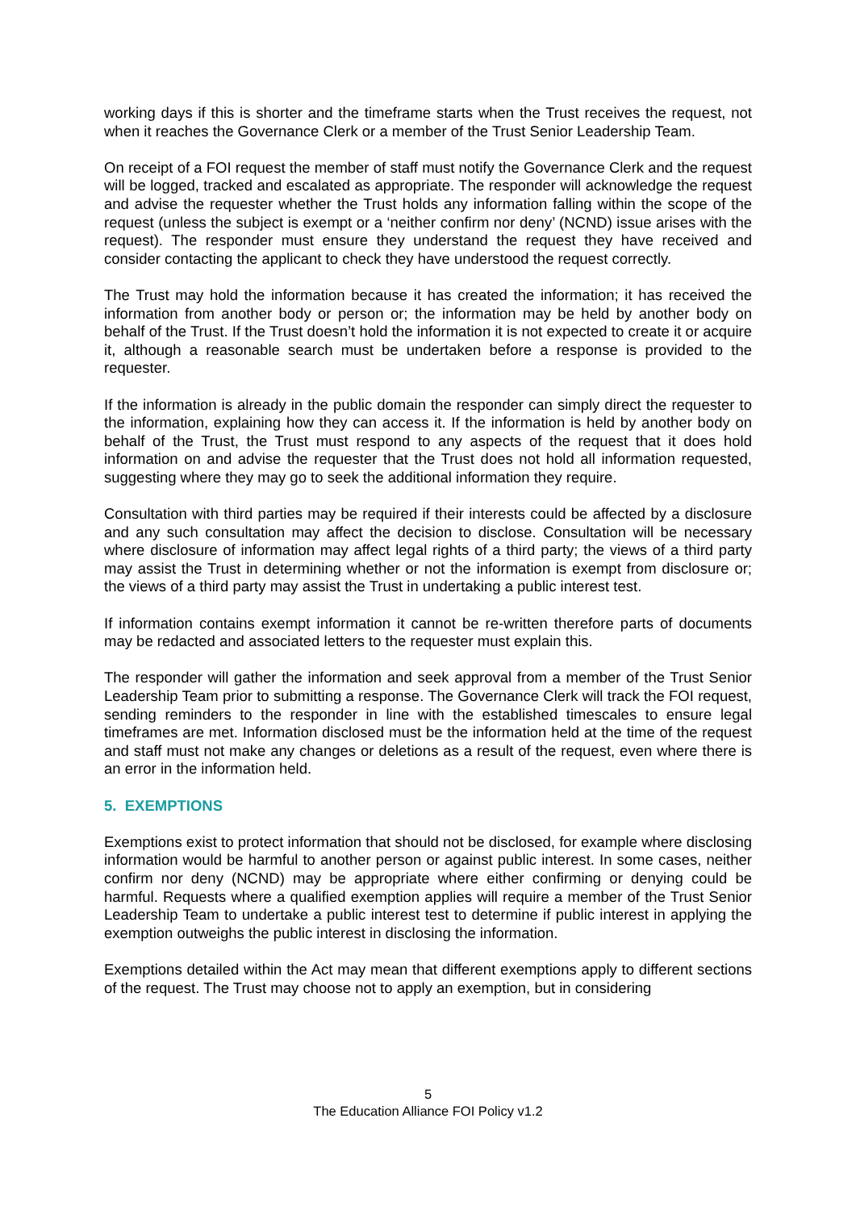working days if this is shorter and the timeframe starts when the Trust receives the request, not when it reaches the Governance Clerk or a member of the Trust Senior Leadership Team.
On receipt of a FOI request the member of staff must notify the Governance Clerk and the request will be logged, tracked and escalated as appropriate. The responder will acknowledge the request and advise the requester whether the Trust holds any information falling within the scope of the request (unless the subject is exempt or a ‘neither confirm nor deny’ (NCND) issue arises with the request). The responder must ensure they understand the request they have received and consider contacting the applicant to check they have understood the request correctly.
The Trust may hold the information because it has created the information; it has received the information from another body or person or; the information may be held by another body on behalf of the Trust. If the Trust doesn’t hold the information it is not expected to create it or acquire it, although a reasonable search must be undertaken before a response is provided to the requester.
If the information is already in the public domain the responder can simply direct the requester to the information, explaining how they can access it. If the information is held by another body on behalf of the Trust, the Trust must respond to any aspects of the request that it does hold information on and advise the requester that the Trust does not hold all information requested, suggesting where they may go to seek the additional information they require.
Consultation with third parties may be required if their interests could be affected by a disclosure and any such consultation may affect the decision to disclose. Consultation will be necessary where disclosure of information may affect legal rights of a third party; the views of a third party may assist the Trust in determining whether or not the information is exempt from disclosure or; the views of a third party may assist the Trust in undertaking a public interest test.
If information contains exempt information it cannot be re-written therefore parts of documents may be redacted and associated letters to the requester must explain this.
The responder will gather the information and seek approval from a member of the Trust Senior Leadership Team prior to submitting a response. The Governance Clerk will track the FOI request, sending reminders to the responder in line with the established timescales to ensure legal timeframes are met. Information disclosed must be the information held at the time of the request and staff must not make any changes or deletions as a result of the request, even where there is an error in the information held.
5. EXEMPTIONS
Exemptions exist to protect information that should not be disclosed, for example where disclosing information would be harmful to another person or against public interest. In some cases, neither confirm nor deny (NCND) may be appropriate where either confirming or denying could be harmful. Requests where a qualified exemption applies will require a member of the Trust Senior Leadership Team to undertake a public interest test to determine if public interest in applying the exemption outweighs the public interest in disclosing the information.
Exemptions detailed within the Act may mean that different exemptions apply to different sections of the request. The Trust may choose not to apply an exemption, but in considering
5
The Education Alliance FOI Policy v1.2